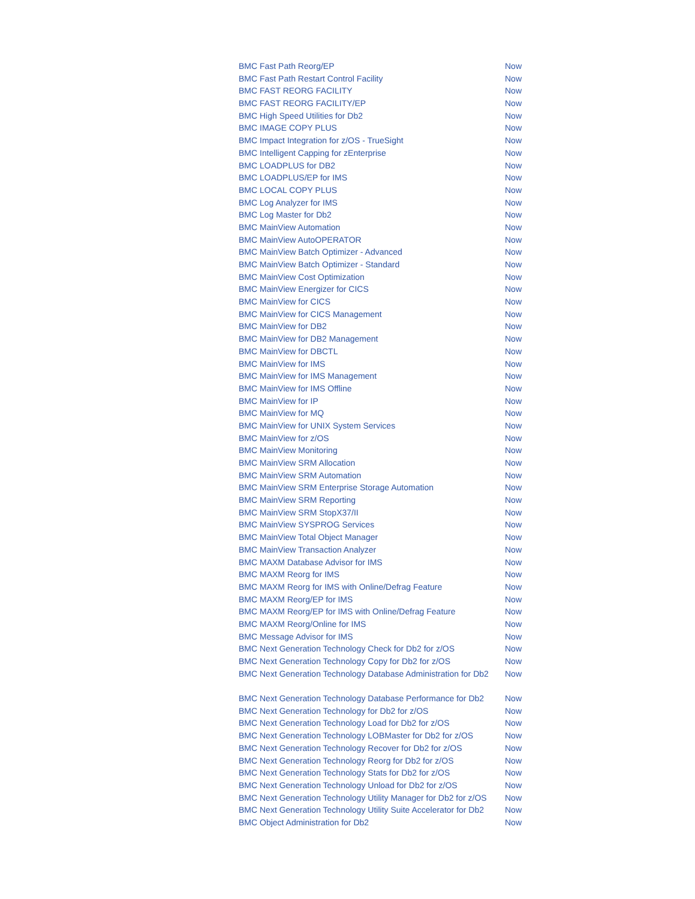| BMC Fast Path Reorg/EP | Now |
| BMC Fast Path Restart Control Facility | Now |
| BMC FAST REORG FACILITY | Now |
| BMC FAST REORG FACILITY/EP | Now |
| BMC High Speed Utilities for Db2 | Now |
| BMC IMAGE COPY PLUS | Now |
| BMC Impact Integration for z/OS - TrueSight | Now |
| BMC Intelligent Capping for zEnterprise | Now |
| BMC LOADPLUS for DB2 | Now |
| BMC LOADPLUS/EP for IMS | Now |
| BMC LOCAL COPY PLUS | Now |
| BMC Log Analyzer for IMS | Now |
| BMC Log Master for Db2 | Now |
| BMC MainView Automation | Now |
| BMC MainView AutoOPERATOR | Now |
| BMC MainView Batch Optimizer - Advanced | Now |
| BMC MainView Batch Optimizer - Standard | Now |
| BMC MainView Cost Optimization | Now |
| BMC MainView Energizer for CICS | Now |
| BMC MainView for CICS | Now |
| BMC MainView for CICS Management | Now |
| BMC MainView for DB2 | Now |
| BMC MainView for DB2 Management | Now |
| BMC MainView for DBCTL | Now |
| BMC MainView for IMS | Now |
| BMC MainView for IMS Management | Now |
| BMC MainView for IMS Offline | Now |
| BMC MainView for IP | Now |
| BMC MainView for MQ | Now |
| BMC MainView for UNIX System Services | Now |
| BMC MainView for z/OS | Now |
| BMC MainView Monitoring | Now |
| BMC MainView SRM Allocation | Now |
| BMC MainView SRM Automation | Now |
| BMC MainView SRM Enterprise Storage Automation | Now |
| BMC MainView SRM Reporting | Now |
| BMC MainView SRM StopX37/II | Now |
| BMC MainView SYSPROG Services | Now |
| BMC MainView Total Object Manager | Now |
| BMC MainView Transaction Analyzer | Now |
| BMC MAXM Database Advisor for IMS | Now |
| BMC MAXM Reorg for IMS | Now |
| BMC MAXM Reorg for IMS with Online/Defrag Feature | Now |
| BMC MAXM Reorg/EP for IMS | Now |
| BMC MAXM Reorg/EP for IMS with Online/Defrag Feature | Now |
| BMC MAXM Reorg/Online for IMS | Now |
| BMC Message Advisor for IMS | Now |
| BMC Next Generation Technology Check for Db2 for z/OS | Now |
| BMC Next Generation Technology Copy for Db2 for z/OS | Now |
| BMC Next Generation Technology Database Administration for Db2 | Now |
| BMC Next Generation Technology Database Performance for Db2 | Now |
| BMC Next Generation Technology for Db2 for z/OS | Now |
| BMC Next Generation Technology Load for Db2 for z/OS | Now |
| BMC Next Generation Technology LOBMaster for Db2 for z/OS | Now |
| BMC Next Generation Technology Recover for Db2 for z/OS | Now |
| BMC Next Generation Technology Reorg for Db2 for z/OS | Now |
| BMC Next Generation Technology Stats for Db2 for z/OS | Now |
| BMC Next Generation Technology Unload for Db2 for z/OS | Now |
| BMC Next Generation Technology Utility Manager for Db2 for z/OS | Now |
| BMC Next Generation Technology Utility Suite Accelerator for Db2 | Now |
| BMC Object Administration for Db2 | Now |